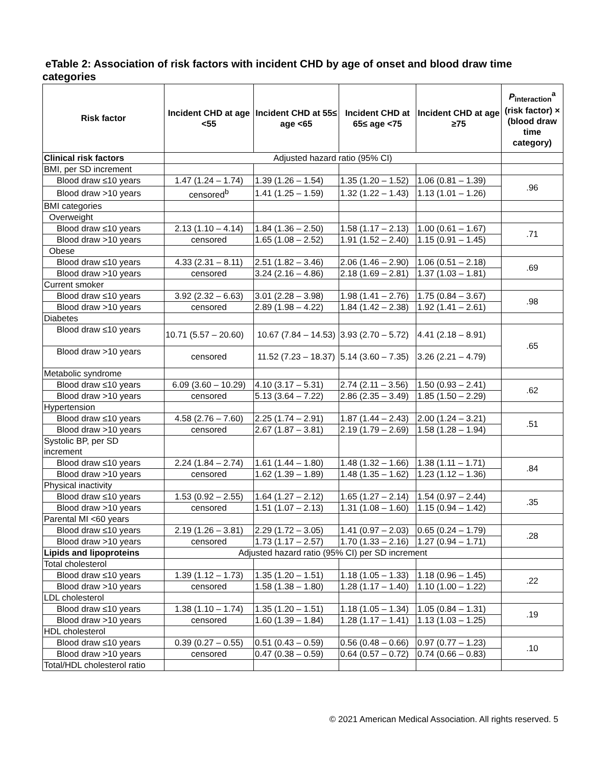eTable 2: Association of risk factors with incident CHD by age of onset and blood draw time categories
| Risk factor | Incident CHD at age <55 | Incident CHD at 55≤ age <65 | Incident CHD at 65≤ age <75 | Incident CHD at age ≥75 | P<sub>interaction</sub><sup>a</sup> (risk factor) × (blood draw time category) |
| --- | --- | --- | --- | --- | --- |
| Clinical risk factors | Adjusted hazard ratio (95% CI) | | | | |
| BMI, per SD increment | | | | | |
| Blood draw ≤10 years | 1.47 (1.24 – 1.74) | 1.39 (1.26 – 1.54) | 1.35 (1.20 – 1.52) | 1.06 (0.81 – 1.39) | .96 |
| Blood draw >10 years | censored<sup>b</sup> | 1.41 (1.25 – 1.59) | 1.32 (1.22 – 1.43) | 1.13 (1.01 – 1.26) | |
| BMI categories | | | | | |
| Overweight | | | | | |
| Blood draw ≤10 years | 2.13 (1.10 – 4.14) | 1.84 (1.36 – 2.50) | 1.58 (1.17 – 2.13) | 1.00 (0.61 – 1.67) | .71 |
| Blood draw >10 years | censored | 1.65 (1.08 – 2.52) | 1.91 (1.52 – 2.40) | 1.15 (0.91 – 1.45) | |
| Obese | | | | | |
| Blood draw ≤10 years | 4.33 (2.31 – 8.11) | 2.51 (1.82 – 3.46) | 2.06 (1.46 – 2.90) | 1.06 (0.51 – 2.18) | .69 |
| Blood draw >10 years | censored | 3.24 (2.16 – 4.86) | 2.18 (1.69 – 2.81) | 1.37 (1.03 – 1.81) | |
| Current smoker | | | | | |
| Blood draw ≤10 years | 3.92 (2.32 – 6.63) | 3.01 (2.28 – 3.98) | 1.98 (1.41 – 2.76) | 1.75 (0.84 – 3.67) | .98 |
| Blood draw >10 years | censored | 2.89 (1.98 – 4.22) | 1.84 (1.42 – 2.38) | 1.92 (1.41 – 2.61) | |
| Diabetes | | | | | |
| Blood draw ≤10 years | 10.71 (5.57 – 20.60) | 10.67 (7.84 – 14.53) | 3.93 (2.70 – 5.72) | 4.41 (2.18 – 8.91) | .65 |
| Blood draw >10 years | censored | 11.52 (7.23 – 18.37) | 5.14 (3.60 – 7.35) | 3.26 (2.21 – 4.79) | |
| Metabolic syndrome | | | | | |
| Blood draw ≤10 years | 6.09 (3.60 – 10.29) | 4.10 (3.17 – 5.31) | 2.74 (2.11 – 3.56) | 1.50 (0.93 – 2.41) | .62 |
| Blood draw >10 years | censored | 5.13 (3.64 – 7.22) | 2.86 (2.35 – 3.49) | 1.85 (1.50 – 2.29) | |
| Hypertension | | | | | |
| Blood draw ≤10 years | 4.58 (2.76 – 7.60) | 2.25 (1.74 – 2.91) | 1.87 (1.44 – 2.43) | 2.00 (1.24 – 3.21) | .51 |
| Blood draw >10 years | censored | 2.67 (1.87 – 3.81) | 2.19 (1.79 – 2.69) | 1.58 (1.28 – 1.94) | |
| Systolic BP, per SD increment | | | | | |
| Blood draw ≤10 years | 2.24 (1.84 – 2.74) | 1.61 (1.44 – 1.80) | 1.48 (1.32 – 1.66) | 1.38 (1.11 – 1.71) | .84 |
| Blood draw >10 years | censored | 1.62 (1.39 – 1.89) | 1.48 (1.35 – 1.62) | 1.23 (1.12 – 1.36) | |
| Physical inactivity | | | | | |
| Blood draw ≤10 years | 1.53 (0.92 – 2.55) | 1.64 (1.27 – 2.12) | 1.65 (1.27 – 2.14) | 1.54 (0.97 – 2.44) | .35 |
| Blood draw >10 years | censored | 1.51 (1.07 – 2.13) | 1.31 (1.08 – 1.60) | 1.15 (0.94 – 1.42) | |
| Parental MI <60 years | | | | | |
| Blood draw ≤10 years | 2.19 (1.26 – 3.81) | 2.29 (1.72 – 3.05) | 1.41 (0.97 – 2.03) | 0.65 (0.24 – 1.79) | .28 |
| Blood draw >10 years | censored | 1.73 (1.17 – 2.57) | 1.70 (1.33 – 2.16) | 1.27 (0.94 – 1.71) | |
| Lipids and lipoproteins | Adjusted hazard ratio (95% CI) per SD increment | | | | |
| Total cholesterol | | | | | |
| Blood draw ≤10 years | 1.39 (1.12 – 1.73) | 1.35 (1.20 – 1.51) | 1.18 (1.05 – 1.33) | 1.18 (0.96 – 1.45) | .22 |
| Blood draw >10 years | censored | 1.58 (1.38 – 1.80) | 1.28 (1.17 – 1.40) | 1.10 (1.00 – 1.22) | |
| LDL cholesterol | | | | | |
| Blood draw ≤10 years | 1.38 (1.10 – 1.74) | 1.35 (1.20 – 1.51) | 1.18 (1.05 – 1.34) | 1.05 (0.84 – 1.31) | .19 |
| Blood draw >10 years | censored | 1.60 (1.39 – 1.84) | 1.28 (1.17 – 1.41) | 1.13 (1.03 – 1.25) | |
| HDL cholesterol | | | | | |
| Blood draw ≤10 years | 0.39 (0.27 – 0.55) | 0.51 (0.43 – 0.59) | 0.56 (0.48 – 0.66) | 0.97 (0.77 – 1.23) | .10 |
| Blood draw >10 years | censored | 0.47 (0.38 – 0.59) | 0.64 (0.57 – 0.72) | 0.74 (0.66 – 0.83) | |
| Total/HDL cholesterol ratio | | | | | |
© 2021 American Medical Association. All rights reserved. 5